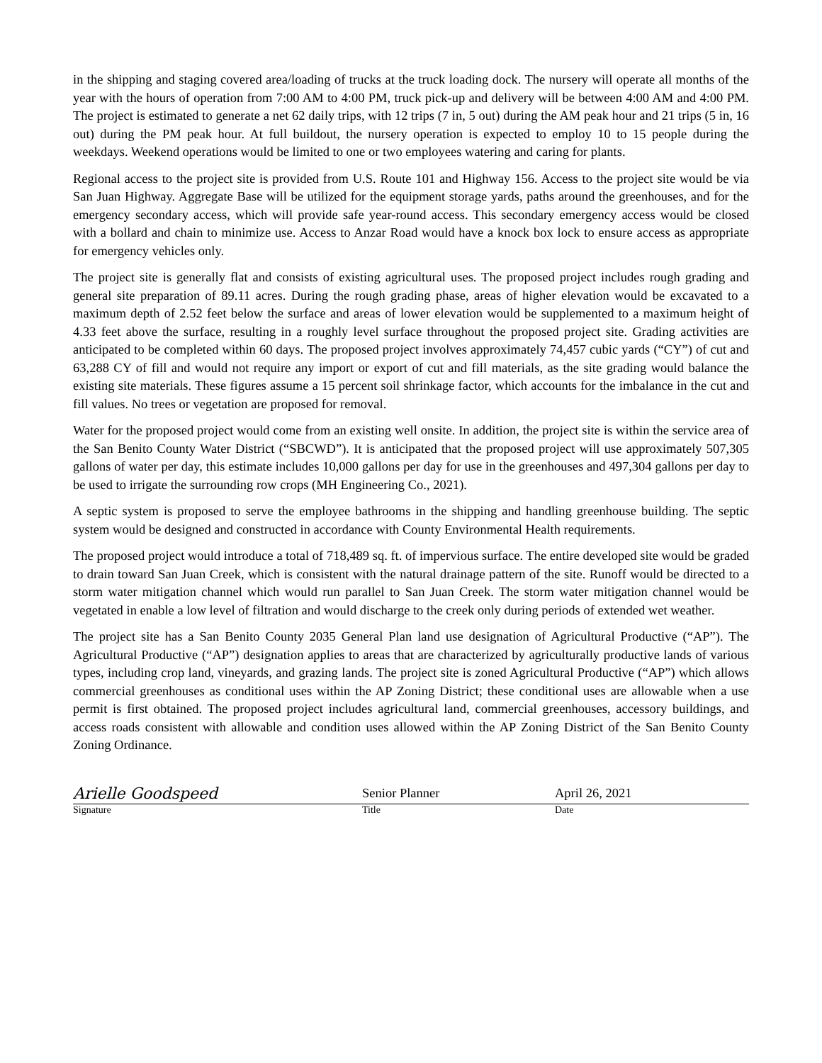in the shipping and staging covered area/loading of trucks at the truck loading dock. The nursery will operate all months of the year with the hours of operation from 7:00 AM to 4:00 PM, truck pick-up and delivery will be between 4:00 AM and 4:00 PM. The project is estimated to generate a net 62 daily trips, with 12 trips (7 in, 5 out) during the AM peak hour and 21 trips (5 in, 16 out) during the PM peak hour. At full buildout, the nursery operation is expected to employ 10 to 15 people during the weekdays. Weekend operations would be limited to one or two employees watering and caring for plants.
Regional access to the project site is provided from U.S. Route 101 and Highway 156. Access to the project site would be via San Juan Highway. Aggregate Base will be utilized for the equipment storage yards, paths around the greenhouses, and for the emergency secondary access, which will provide safe year-round access. This secondary emergency access would be closed with a bollard and chain to minimize use. Access to Anzar Road would have a knock box lock to ensure access as appropriate for emergency vehicles only.
The project site is generally flat and consists of existing agricultural uses. The proposed project includes rough grading and general site preparation of 89.11 acres. During the rough grading phase, areas of higher elevation would be excavated to a maximum depth of 2.52 feet below the surface and areas of lower elevation would be supplemented to a maximum height of 4.33 feet above the surface, resulting in a roughly level surface throughout the proposed project site. Grading activities are anticipated to be completed within 60 days. The proposed project involves approximately 74,457 cubic yards (“CY”) of cut and 63,288 CY of fill and would not require any import or export of cut and fill materials, as the site grading would balance the existing site materials. These figures assume a 15 percent soil shrinkage factor, which accounts for the imbalance in the cut and fill values. No trees or vegetation are proposed for removal.
Water for the proposed project would come from an existing well onsite. In addition, the project site is within the service area of the San Benito County Water District (“SBCWD”). It is anticipated that the proposed project will use approximately 507,305 gallons of water per day, this estimate includes 10,000 gallons per day for use in the greenhouses and 497,304 gallons per day to be used to irrigate the surrounding row crops (MH Engineering Co., 2021).
A septic system is proposed to serve the employee bathrooms in the shipping and handling greenhouse building. The septic system would be designed and constructed in accordance with County Environmental Health requirements.
The proposed project would introduce a total of 718,489 sq. ft. of impervious surface. The entire developed site would be graded to drain toward San Juan Creek, which is consistent with the natural drainage pattern of the site. Runoff would be directed to a storm water mitigation channel which would run parallel to San Juan Creek. The storm water mitigation channel would be vegetated in enable a low level of filtration and would discharge to the creek only during periods of extended wet weather.
The project site has a San Benito County 2035 General Plan land use designation of Agricultural Productive (“AP”). The Agricultural Productive (“AP”) designation applies to areas that are characterized by agriculturally productive lands of various types, including crop land, vineyards, and grazing lands. The project site is zoned Agricultural Productive (“AP”) which allows commercial greenhouses as conditional uses within the AP Zoning District; these conditional uses are allowable when a use permit is first obtained. The proposed project includes agricultural land, commercial greenhouses, accessory buildings, and access roads consistent with allowable and condition uses allowed within the AP Zoning District of the San Benito County Zoning Ordinance.
Arielle Goodspeed
Senior Planner April 26, 2021
Signature Title Date